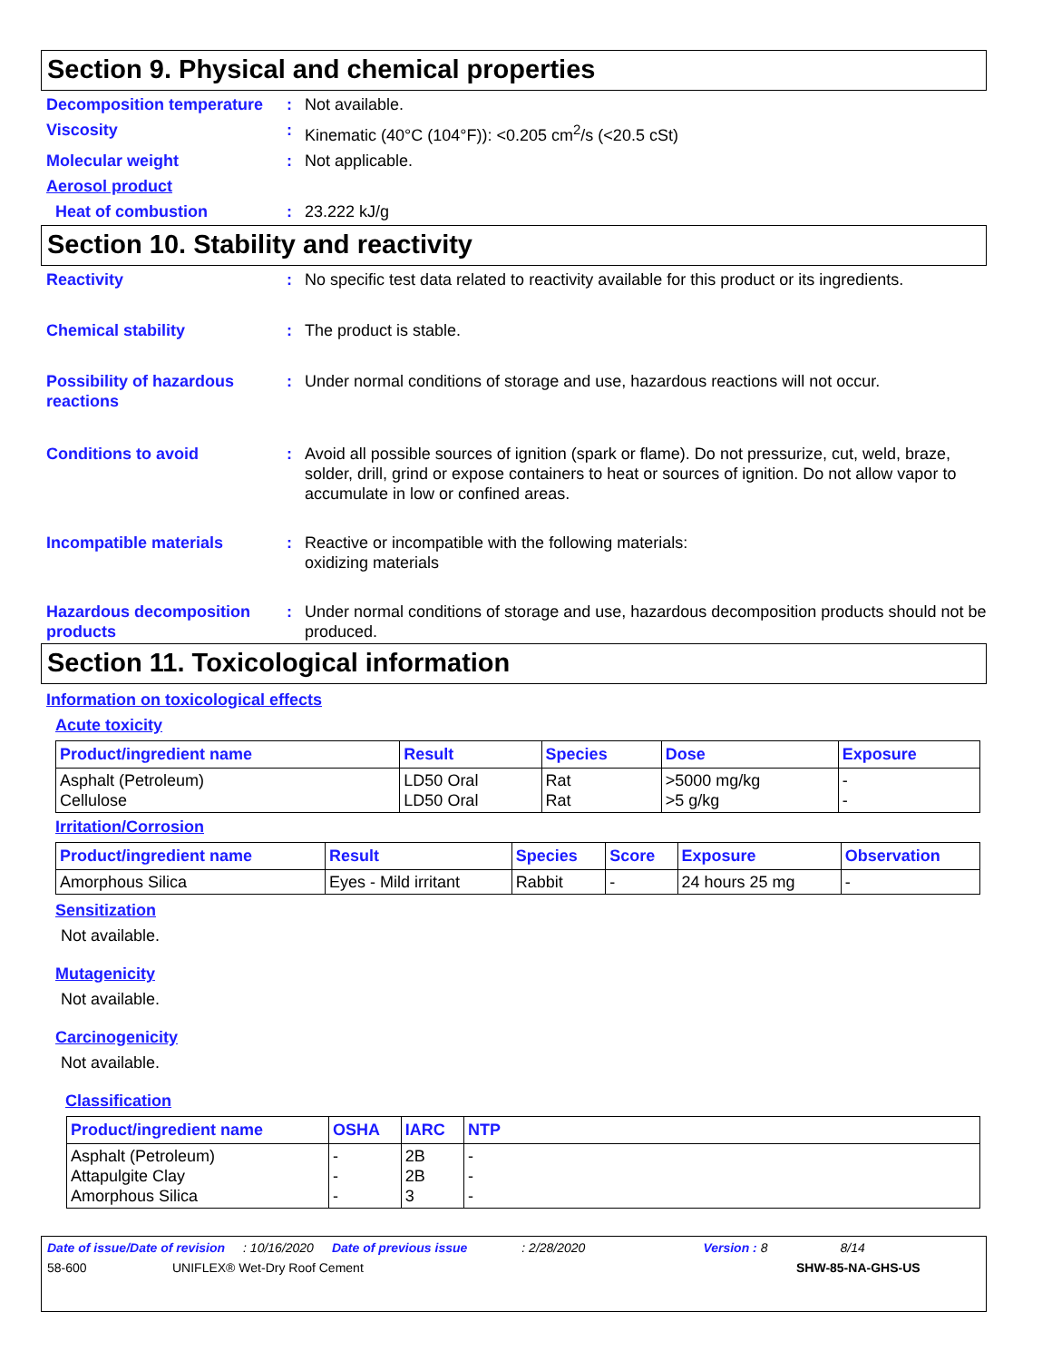Section 9. Physical and chemical properties
Decomposition temperature
: Not available.
Viscosity : Kinematic (40°C (104°F)): <0.205 cm<sup>2</sup>/s (<20.5 cSt)
Molecular weight : Not applicable.
Aerosol product
Heat of combustion : 23.222 kJ/g
Section 10. Stability and reactivity
Reactivity : No specific test data related to reactivity available for this product or its ingredients.
Chemical stability : The product is stable.
Possibility of hazardous reactions
: Under normal conditions of storage and use, hazardous reactions will not occur.
Conditions to avoid : Avoid all possible sources of ignition (spark or flame). Do not pressurize, cut, weld, braze, solder, drill, grind or expose containers to heat or sources of ignition. Do not allow vapor to accumulate in low or confined areas.
Incompatible materials : Reactive or incompatible with the following materials:
oxidizing materials
Hazardous decomposition products
: Under normal conditions of storage and use, hazardous decomposition products should not be produced.
Section 11. Toxicological information
Information on toxicological effects
Acute toxicity
| Product/ingredient name | Result | Species | Dose | Exposure |
| --- | --- | --- | --- | --- |
| Asphalt (Petroleum) Cellulose | LD50 Oral LD50 Oral | Rat Rat | >5000 mg/kg >5 g/kg | - - |
Irritation/Corrosion
| Product/ingredient name | Result | Species | Score | Exposure | Observation |
| --- | --- | --- | --- | --- | --- |
| Amorphous Silica | Eyes - Mild irritant | Rabbit | - | 24 hours 25 mg | - |
Sensitization
Not available.
Mutagenicity
Not available.
Carcinogenicity
Not available.
Classification
| Product/ingredient name | OSHA | IARC | NTP |
| --- | --- | --- | --- |
| Asphalt (Petroleum) Attapulgite Clay Amorphous Silica | - - - | 2B 2B 3 | - - - |
Date of issue/Date of revision: 10/16/2020 Date of previous issue: 2/28/2020 Version : 8 8/14
58-600 UNIFLEX® Wet-Dry Roof Cement SHW-85-NA-GHS-US